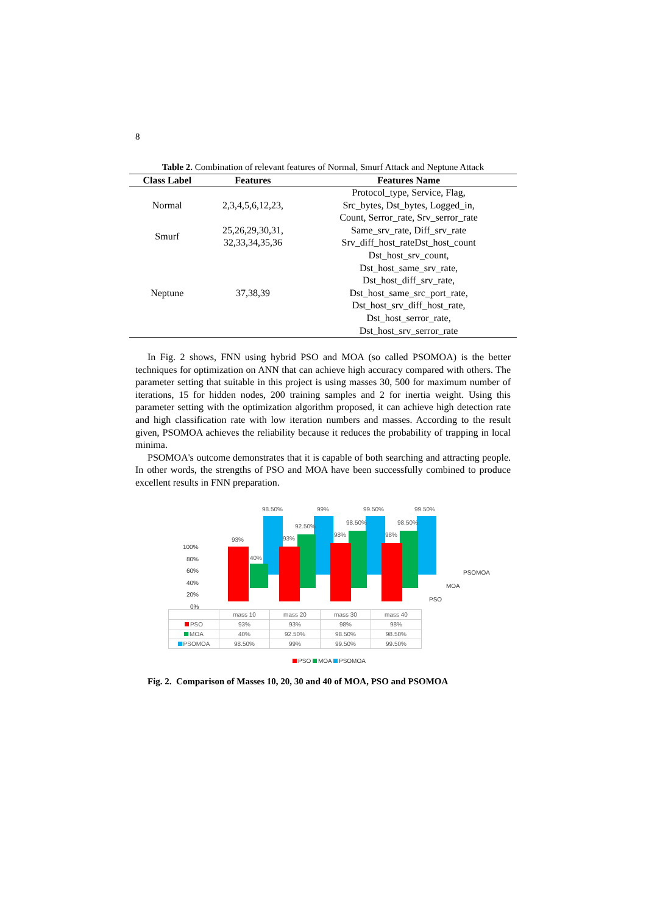8
Table 2. Combination of relevant features of Normal, Smurf Attack and Neptune Attack
| Class Label | Features | Features Name |
| --- | --- | --- |
| Normal | 2,3,4,5,6,12,23, | Protocol_type, Service, Flag, Src_bytes, Dst_bytes, Logged_in, Count, Serror_rate, Srv_serror_rate |
| Smurf | 25,26,29,30,31, 32,33,34,35,36 | Same_srv_rate, Diff_srv_rate Srv_diff_host_rateDst_host_count |
| Neptune | 37,38,39 | Dst_host_srv_count, Dst_host_same_srv_rate, Dst_host_diff_srv_rate, Dst_host_same_src_port_rate, Dst_host_srv_diff_host_rate, Dst_host_serror_rate, Dst_host_srv_serror_rate |
In Fig. 2 shows, FNN using hybrid PSO and MOA (so called PSOMOA) is the better techniques for optimization on ANN that can achieve high accuracy compared with others. The parameter setting that suitable in this project is using masses 30, 500 for maximum number of iterations, 15 for hidden nodes, 200 training samples and 2 for inertia weight. Using this parameter setting with the optimization algorithm proposed, it can achieve high detection rate and high classification rate with low iteration numbers and masses. According to the result given, PSOMOA achieves the reliability because it reduces the probability of trapping in local minima.
PSOMOA's outcome demonstrates that it is capable of both searching and attracting people. In other words, the strengths of PSO and MOA have been successfully combined to produce excellent results in FNN preparation.
100%
80%
60%
40%
20%
0%
PSOMOA
MOA
PSO
98.50%
99%
99.50%
99.50%
92.50%
98.50%
98.50%
93%
40%
93%
98%
98%
| | mass 10 | mass 20 | mass 30 | mass 40 |
| PSO | 93% | 93% | 98% | 98% |
| MOA | 40% | 92.50% | 98.50% | 98.50% |
| PSOMOA | 98.50% | 99% | 99.50% | 99.50% |
PSO MOA PSOMOA
Fig. 2. Comparison of Masses 10, 20, 30 and 40 of MOA, PSO and PSOMOA